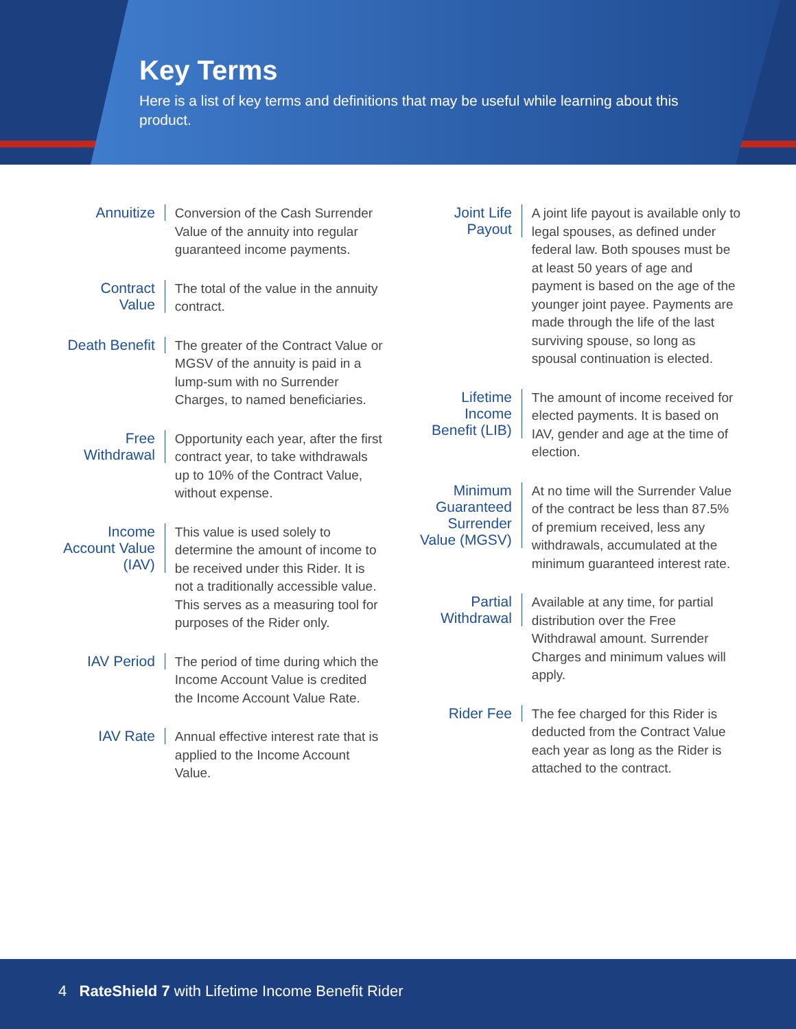Key Terms
Here is a list of key terms and definitions that may be useful while learning about this product.
Annuitize
Conversion of the Cash Surrender Value of the annuity into regular guaranteed income payments.
Contract Value
The total of the value in the annuity contract.
Death Benefit
The greater of the Contract Value or MGSV of the annuity is paid in a lump-sum with no Surrender Charges, to named beneficiaries.
Free Withdrawal
Opportunity each year, after the first contract year, to take withdrawals up to 10% of the Contract Value, without expense.
Income Account Value (IAV)
This value is used solely to determine the amount of income to be received under this Rider. It is not a traditionally accessible value. This serves as a measuring tool for purposes of the Rider only.
IAV Period
The period of time during which the Income Account Value is credited the Income Account Value Rate.
IAV Rate
Annual effective interest rate that is applied to the Income Account Value.
Joint Life Payout
A joint life payout is available only to legal spouses, as defined under federal law. Both spouses must be at least 50 years of age and payment is based on the age of the younger joint payee. Payments are made through the life of the last surviving spouse, so long as spousal continuation is elected.
Lifetime Income Benefit (LIB)
The amount of income received for elected payments. It is based on IAV, gender and age at the time of election.
Minimum Guaranteed Surrender Value (MGSV)
At no time will the Surrender Value of the contract be less than 87.5% of premium received, less any withdrawals, accumulated at the minimum guaranteed interest rate.
Partial Withdrawal
Available at any time, for partial distribution over the Free Withdrawal amount. Surrender Charges and minimum values will apply.
Rider Fee
The fee charged for this Rider is deducted from the Contract Value each year as long as the Rider is attached to the contract.
4 RateShield 7 with Lifetime Income Benefit Rider